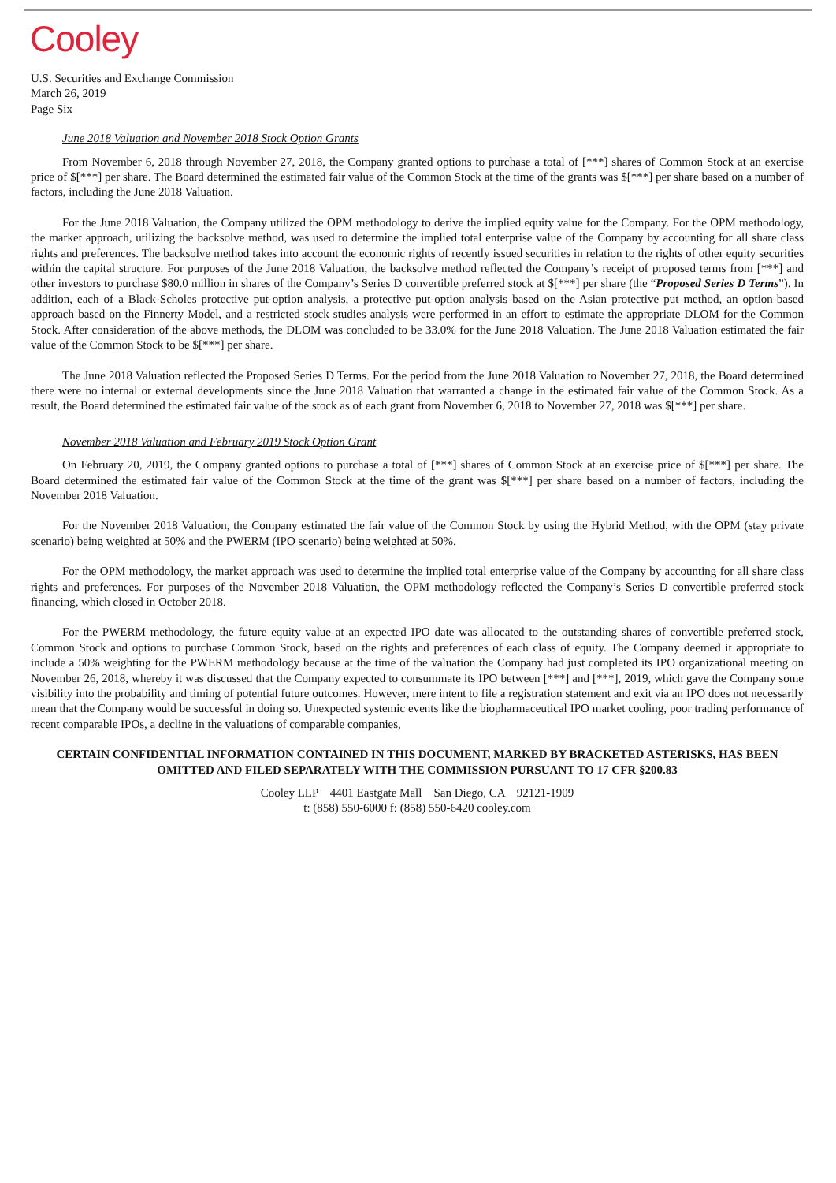Cooley
U.S. Securities and Exchange Commission
March 26, 2019
Page Six
June 2018 Valuation and November 2018 Stock Option Grants
From November 6, 2018 through November 27, 2018, the Company granted options to purchase a total of [***] shares of Common Stock at an exercise price of $[***] per share. The Board determined the estimated fair value of the Common Stock at the time of the grants was $[***] per share based on a number of factors, including the June 2018 Valuation.
For the June 2018 Valuation, the Company utilized the OPM methodology to derive the implied equity value for the Company. For the OPM methodology, the market approach, utilizing the backsolve method, was used to determine the implied total enterprise value of the Company by accounting for all share class rights and preferences. The backsolve method takes into account the economic rights of recently issued securities in relation to the rights of other equity securities within the capital structure. For purposes of the June 2018 Valuation, the backsolve method reflected the Company’s receipt of proposed terms from [***] and other investors to purchase $80.0 million in shares of the Company’s Series D convertible preferred stock at $[***] per share (the “Proposed Series D Terms”). In addition, each of a Black-Scholes protective put-option analysis, a protective put-option analysis based on the Asian protective put method, an option-based approach based on the Finnerty Model, and a restricted stock studies analysis were performed in an effort to estimate the appropriate DLOM for the Common Stock. After consideration of the above methods, the DLOM was concluded to be 33.0% for the June 2018 Valuation. The June 2018 Valuation estimated the fair value of the Common Stock to be $[***] per share.
The June 2018 Valuation reflected the Proposed Series D Terms. For the period from the June 2018 Valuation to November 27, 2018, the Board determined there were no internal or external developments since the June 2018 Valuation that warranted a change in the estimated fair value of the Common Stock. As a result, the Board determined the estimated fair value of the stock as of each grant from November 6, 2018 to November 27, 2018 was $[***] per share.
November 2018 Valuation and February 2019 Stock Option Grant
On February 20, 2019, the Company granted options to purchase a total of [***] shares of Common Stock at an exercise price of $[***] per share. The Board determined the estimated fair value of the Common Stock at the time of the grant was $[***] per share based on a number of factors, including the November 2018 Valuation.
For the November 2018 Valuation, the Company estimated the fair value of the Common Stock by using the Hybrid Method, with the OPM (stay private scenario) being weighted at 50% and the PWERM (IPO scenario) being weighted at 50%.
For the OPM methodology, the market approach was used to determine the implied total enterprise value of the Company by accounting for all share class rights and preferences. For purposes of the November 2018 Valuation, the OPM methodology reflected the Company’s Series D convertible preferred stock financing, which closed in October 2018.
For the PWERM methodology, the future equity value at an expected IPO date was allocated to the outstanding shares of convertible preferred stock, Common Stock and options to purchase Common Stock, based on the rights and preferences of each class of equity. The Company deemed it appropriate to include a 50% weighting for the PWERM methodology because at the time of the valuation the Company had just completed its IPO organizational meeting on November 26, 2018, whereby it was discussed that the Company expected to consummate its IPO between [***] and [***], 2019, which gave the Company some visibility into the probability and timing of potential future outcomes. However, mere intent to file a registration statement and exit via an IPO does not necessarily mean that the Company would be successful in doing so. Unexpected systemic events like the biopharmaceutical IPO market cooling, poor trading performance of recent comparable IPOs, a decline in the valuations of comparable companies,
CERTAIN CONFIDENTIAL INFORMATION CONTAINED IN THIS DOCUMENT, MARKED BY BRACKETED ASTERISKS, HAS BEEN OMITTED AND FILED SEPARATELY WITH THE COMMISSION PURSUANT TO 17 CFR §200.83
Cooley LLP 4401 Eastgate Mall San Diego, CA 92121-1909
t: (858) 550-6000 f: (858) 550-6420 cooley.com